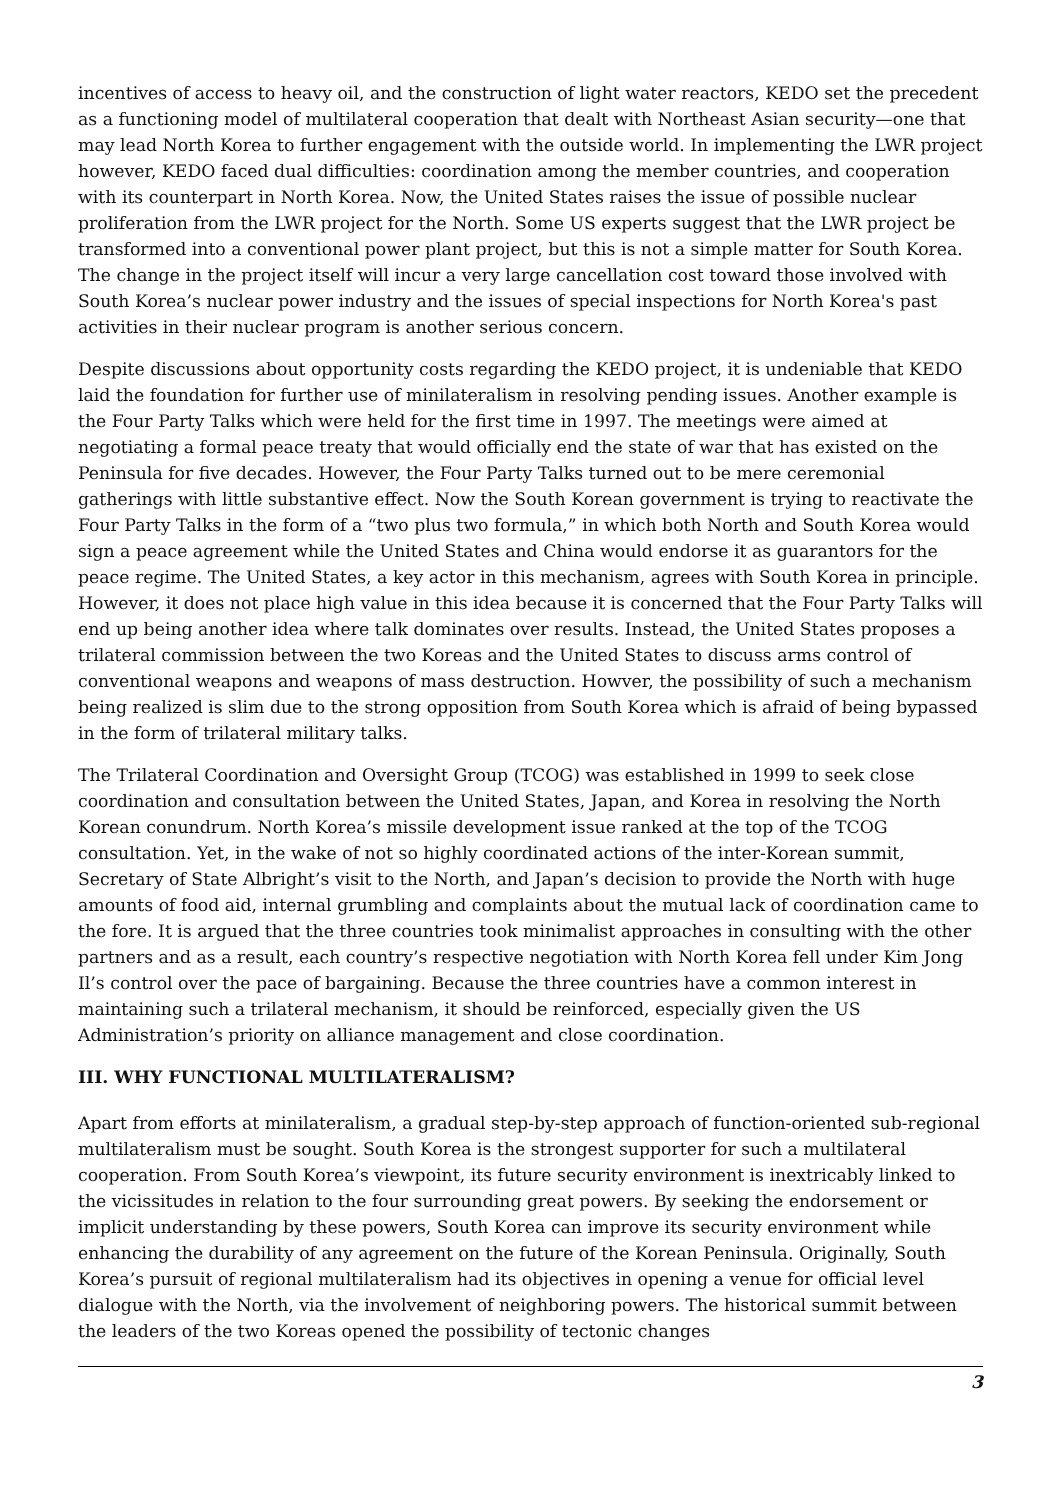incentives of access to heavy oil, and the construction of light water reactors, KEDO set the precedent as a functioning model of multilateral cooperation that dealt with Northeast Asian security—one that may lead North Korea to further engagement with the outside world. In implementing the LWR project however, KEDO faced dual difficulties: coordination among the member countries, and cooperation with its counterpart in North Korea. Now, the United States raises the issue of possible nuclear proliferation from the LWR project for the North. Some US experts suggest that the LWR project be transformed into a conventional power plant project, but this is not a simple matter for South Korea. The change in the project itself will incur a very large cancellation cost toward those involved with South Korea’s nuclear power industry and the issues of special inspections for North Korea's past activities in their nuclear program is another serious concern.
Despite discussions about opportunity costs regarding the KEDO project, it is undeniable that KEDO laid the foundation for further use of minilateralism in resolving pending issues. Another example is the Four Party Talks which were held for the first time in 1997. The meetings were aimed at negotiating a formal peace treaty that would officially end the state of war that has existed on the Peninsula for five decades. However, the Four Party Talks turned out to be mere ceremonial gatherings with little substantive effect. Now the South Korean government is trying to reactivate the Four Party Talks in the form of a “two plus two formula,” in which both North and South Korea would sign a peace agreement while the United States and China would endorse it as guarantors for the peace regime. The United States, a key actor in this mechanism, agrees with South Korea in principle. However, it does not place high value in this idea because it is concerned that the Four Party Talks will end up being another idea where talk dominates over results. Instead, the United States proposes a trilateral commission between the two Koreas and the United States to discuss arms control of conventional weapons and weapons of mass destruction. Howver, the possibility of such a mechanism being realized is slim due to the strong opposition from South Korea which is afraid of being bypassed in the form of trilateral military talks.
The Trilateral Coordination and Oversight Group (TCOG) was established in 1999 to seek close coordination and consultation between the United States, Japan, and Korea in resolving the North Korean conundrum. North Korea’s missile development issue ranked at the top of the TCOG consultation. Yet, in the wake of not so highly coordinated actions of the inter-Korean summit, Secretary of State Albright’s visit to the North, and Japan’s decision to provide the North with huge amounts of food aid, internal grumbling and complaints about the mutual lack of coordination came to the fore. It is argued that the three countries took minimalist approaches in consulting with the other partners and as a result, each country’s respective negotiation with North Korea fell under Kim Jong Il’s control over the pace of bargaining. Because the three countries have a common interest in maintaining such a trilateral mechanism, it should be reinforced, especially given the US Administration’s priority on alliance management and close coordination.
III. WHY FUNCTIONAL MULTILATERALISM?
Apart from efforts at minilateralism, a gradual step-by-step approach of function-oriented sub-regional multilateralism must be sought. South Korea is the strongest supporter for such a multilateral cooperation. From South Korea’s viewpoint, its future security environment is inextricably linked to the vicissitudes in relation to the four surrounding great powers. By seeking the endorsement or implicit understanding by these powers, South Korea can improve its security environment while enhancing the durability of any agreement on the future of the Korean Peninsula. Originally, South Korea’s pursuit of regional multilateralism had its objectives in opening a venue for official level dialogue with the North, via the involvement of neighboring powers. The historical summit between the leaders of the two Koreas opened the possibility of tectonic changes
3